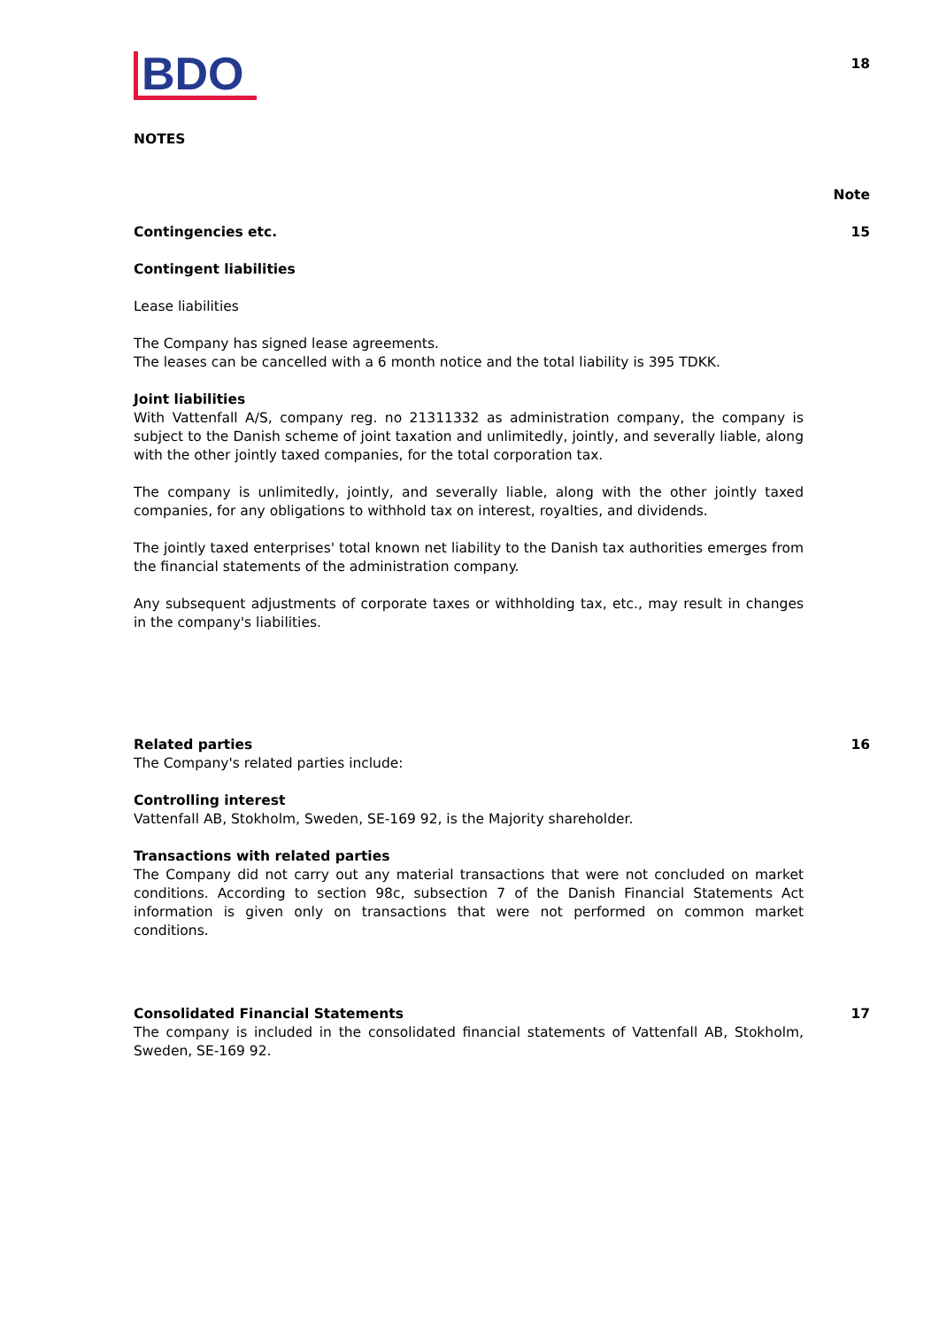BDO
18
NOTES
Note
Contingencies etc.
Contingent liabilities
Lease liabilities
The Company has signed lease agreements.
The leases can be cancelled with a 6 month notice and the total liability is 395 TDKK.
Joint liabilities
With Vattenfall A/S, company reg. no 21311332 as administration company, the company is subject to the Danish scheme of joint taxation and unlimitedly, jointly, and severally liable, along with the other jointly taxed companies, for the total corporation tax.
The company is unlimitedly, jointly, and severally liable, along with the other jointly taxed companies, for any obligations to withhold tax on interest, royalties, and dividends.
The jointly taxed enterprises' total known net liability to the Danish tax authorities emerges from the financial statements of the administration company.
Any subsequent adjustments of corporate taxes or withholding tax, etc., may result in changes in the company's liabilities.
15
Related parties
The Company's related parties include:
Controlling interest
Vattenfall AB, Stokholm, Sweden, SE-169 92, is the Majority shareholder.
Transactions with related parties
The Company did not carry out any material transactions that were not concluded on market conditions. According to section 98c, subsection 7 of the Danish Financial Statements Act information is given only on transactions that were not performed on common market conditions.
16
Consolidated Financial Statements
The company is included in the consolidated financial statements of Vattenfall AB, Stokholm, Sweden, SE-169 92.
17